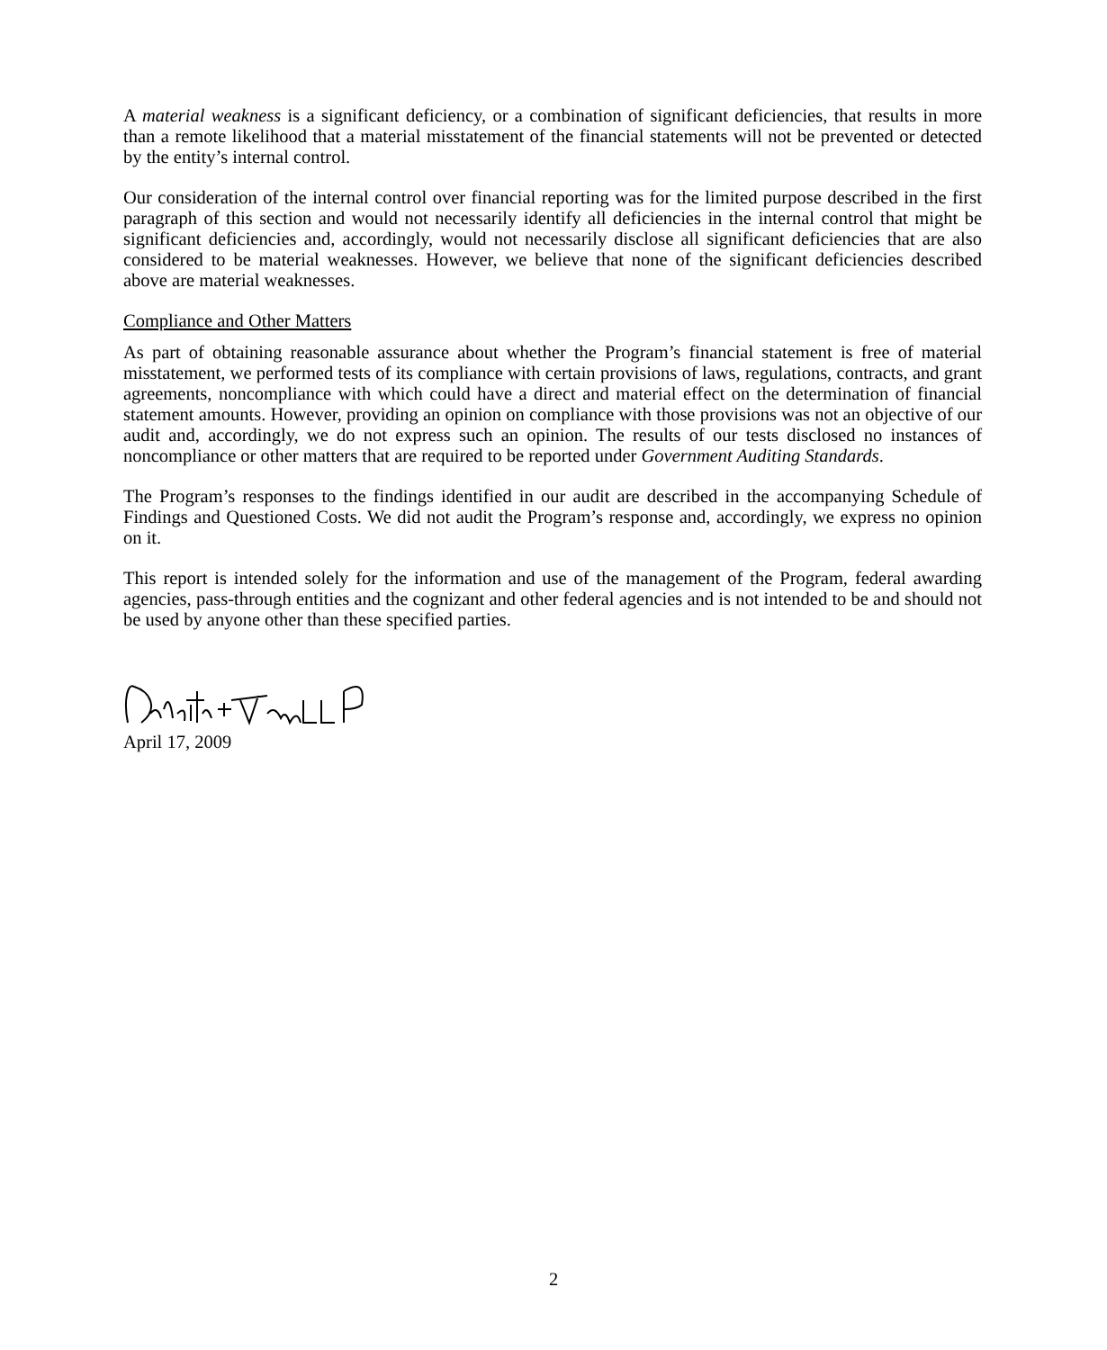A material weakness is a significant deficiency, or a combination of significant deficiencies, that results in more than a remote likelihood that a material misstatement of the financial statements will not be prevented or detected by the entity’s internal control.
Our consideration of the internal control over financial reporting was for the limited purpose described in the first paragraph of this section and would not necessarily identify all deficiencies in the internal control that might be significant deficiencies and, accordingly, would not necessarily disclose all significant deficiencies that are also considered to be material weaknesses. However, we believe that none of the significant deficiencies described above are material weaknesses.
Compliance and Other Matters
As part of obtaining reasonable assurance about whether the Program’s financial statement is free of material misstatement, we performed tests of its compliance with certain provisions of laws, regulations, contracts, and grant agreements, noncompliance with which could have a direct and material effect on the determination of financial statement amounts. However, providing an opinion on compliance with those provisions was not an objective of our audit and, accordingly, we do not express such an opinion. The results of our tests disclosed no instances of noncompliance or other matters that are required to be reported under Government Auditing Standards.
The Program’s responses to the findings identified in our audit are described in the accompanying Schedule of Findings and Questioned Costs. We did not audit the Program’s response and, accordingly, we express no opinion on it.
This report is intended solely for the information and use of the management of the Program, federal awarding agencies, pass-through entities and the cognizant and other federal agencies and is not intended to be and should not be used by anyone other than these specified parties.
April 17, 2009
2